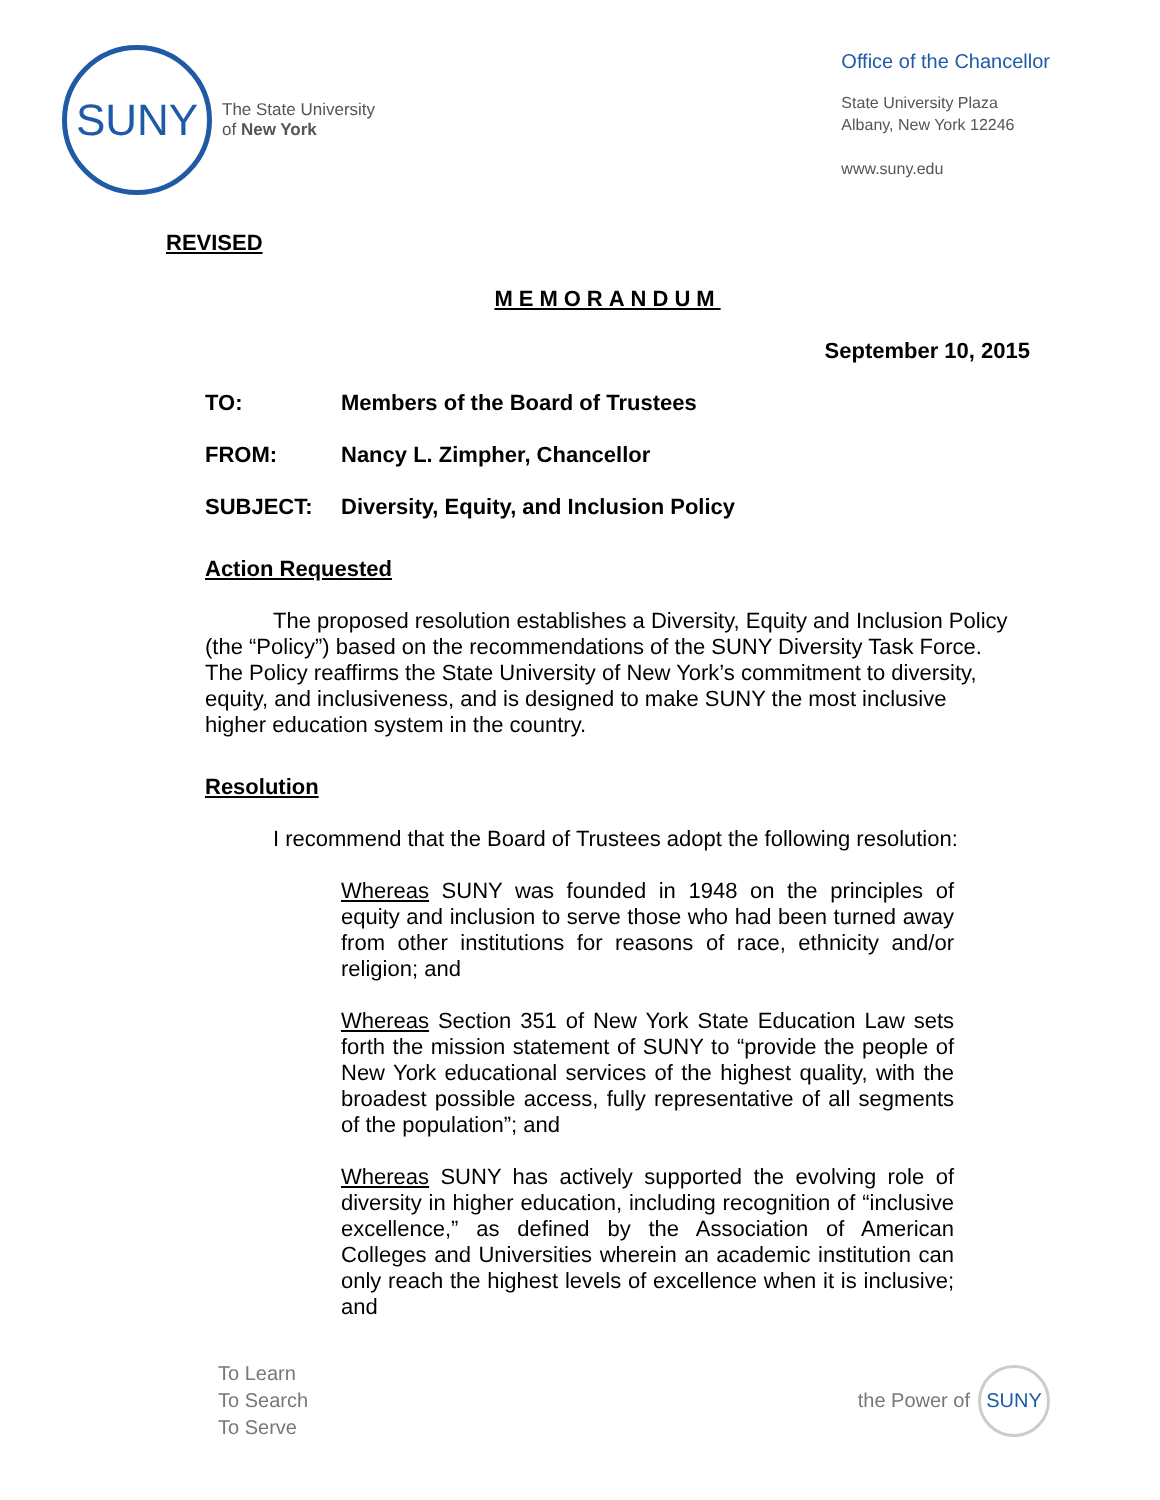SUNY
The State University
of New York
Office of the Chancellor
State University Plaza
Albany, New York 12246
www.suny.edu
REVISED
MEMORANDUM
September 10, 2015
TO: Members of the Board of Trustees
FROM: Nancy L. Zimpher, Chancellor
SUBJECT: Diversity, Equity, and Inclusion Policy
Action Requested
The proposed resolution establishes a Diversity, Equity and Inclusion Policy (the “Policy”) based on the recommendations of the SUNY Diversity Task Force. The Policy reaffirms the State University of New York’s commitment to diversity, equity, and inclusiveness, and is designed to make SUNY the most inclusive higher education system in the country.
Resolution
I recommend that the Board of Trustees adopt the following resolution:
Whereas SUNY was founded in 1948 on the principles of equity and inclusion to serve those who had been turned away from other institutions for reasons of race, ethnicity and/or religion; and
Whereas Section 351 of New York State Education Law sets forth the mission statement of SUNY to “provide the people of New York educational services of the highest quality, with the broadest possible access, fully representative of all segments of the population”; and
Whereas SUNY has actively supported the evolving role of diversity in higher education, including recognition of “inclusive excellence,” as defined by the Association of American Colleges and Universities wherein an academic institution can only reach the highest levels of excellence when it is inclusive; and
To Learn
To Search
To Serve
the Power of
SUNY